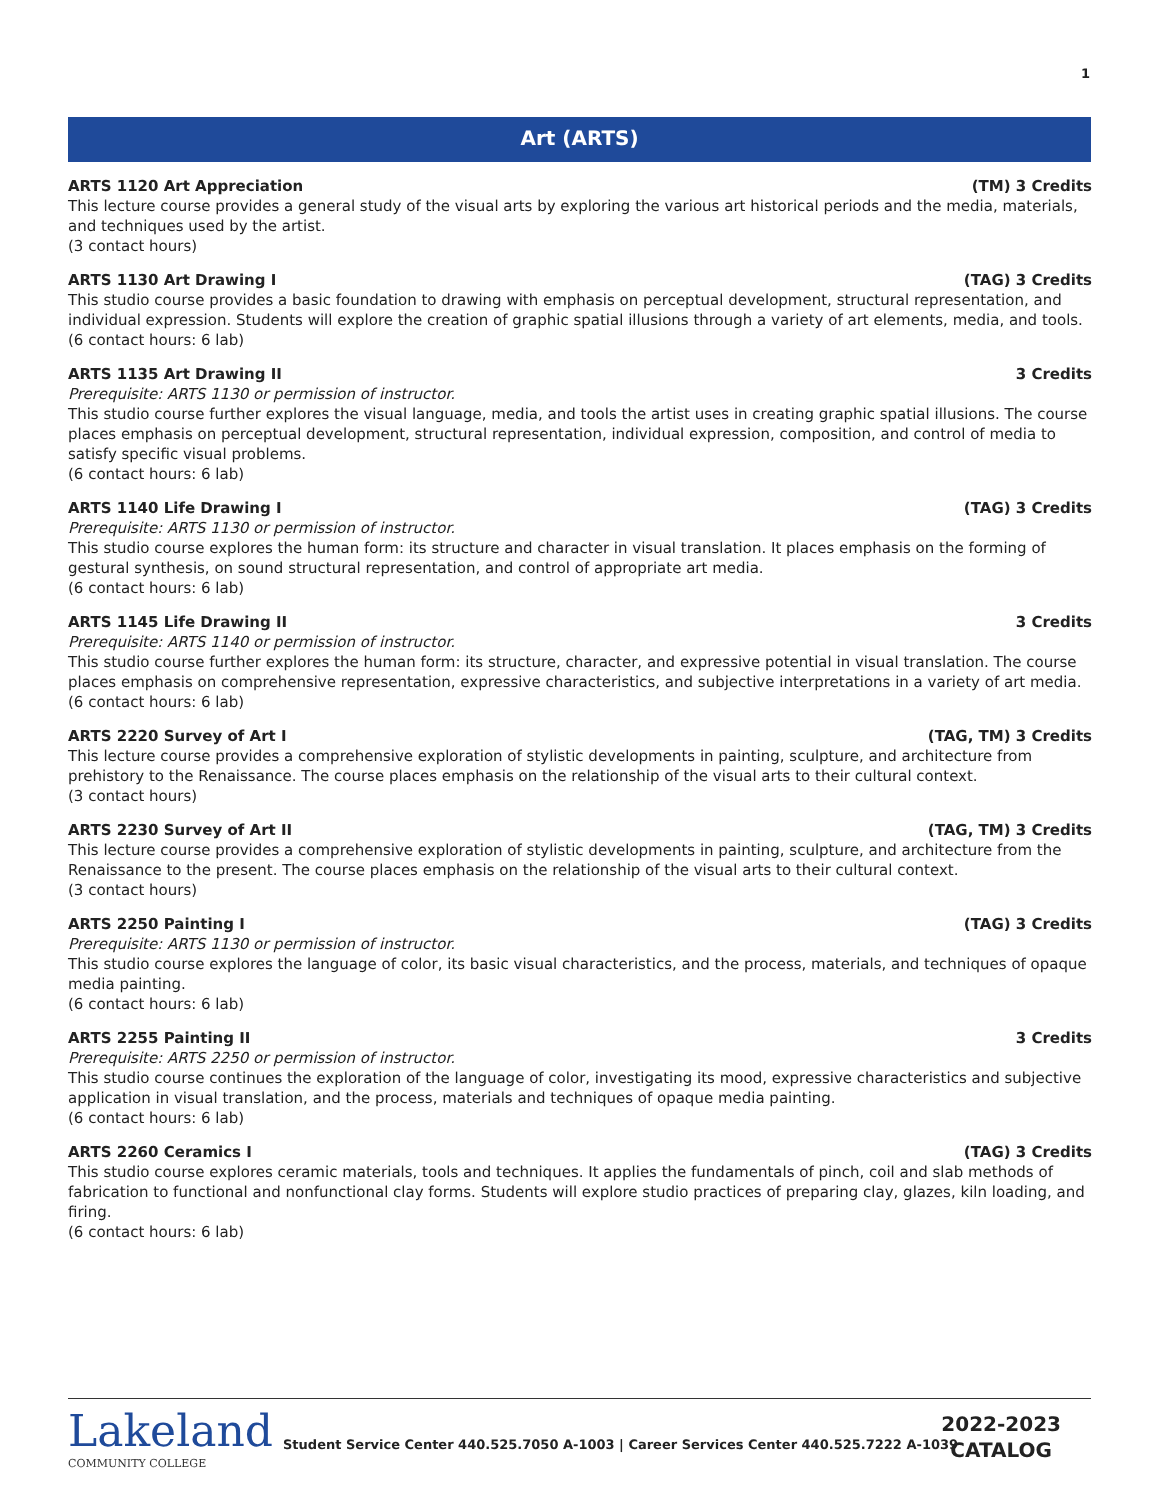1
Art (ARTS)
ARTS 1120 Art Appreciation (TM) 3 Credits
This lecture course provides a general study of the visual arts by exploring the various art historical periods and the media, materials, and techniques used by the artist.
(3 contact hours)
ARTS 1130 Art Drawing I (TAG) 3 Credits
This studio course provides a basic foundation to drawing with emphasis on perceptual development, structural representation, and individual expression. Students will explore the creation of graphic spatial illusions through a variety of art elements, media, and tools.
(6 contact hours: 6 lab)
ARTS 1135 Art Drawing II 3 Credits
Prerequisite: ARTS 1130 or permission of instructor.
This studio course further explores the visual language, media, and tools the artist uses in creating graphic spatial illusions. The course places emphasis on perceptual development, structural representation, individual expression, composition, and control of media to satisfy specific visual problems.
(6 contact hours: 6 lab)
ARTS 1140 Life Drawing I (TAG) 3 Credits
Prerequisite: ARTS 1130 or permission of instructor.
This studio course explores the human form: its structure and character in visual translation. It places emphasis on the forming of gestural synthesis, on sound structural representation, and control of appropriate art media.
(6 contact hours: 6 lab)
ARTS 1145 Life Drawing II 3 Credits
Prerequisite: ARTS 1140 or permission of instructor.
This studio course further explores the human form: its structure, character, and expressive potential in visual translation. The course places emphasis on comprehensive representation, expressive characteristics, and subjective interpretations in a variety of art media.
(6 contact hours: 6 lab)
ARTS 2220 Survey of Art I (TAG, TM) 3 Credits
This lecture course provides a comprehensive exploration of stylistic developments in painting, sculpture, and architecture from prehistory to the Renaissance. The course places emphasis on the relationship of the visual arts to their cultural context.
(3 contact hours)
ARTS 2230 Survey of Art II (TAG, TM) 3 Credits
This lecture course provides a comprehensive exploration of stylistic developments in painting, sculpture, and architecture from the Renaissance to the present. The course places emphasis on the relationship of the visual arts to their cultural context.
(3 contact hours)
ARTS 2250 Painting I (TAG) 3 Credits
Prerequisite: ARTS 1130 or permission of instructor.
This studio course explores the language of color, its basic visual characteristics, and the process, materials, and techniques of opaque media painting.
(6 contact hours: 6 lab)
ARTS 2255 Painting II 3 Credits
Prerequisite: ARTS 2250 or permission of instructor.
This studio course continues the exploration of the language of color, investigating its mood, expressive characteristics and subjective application in visual translation, and the process, materials and techniques of opaque media painting.
(6 contact hours: 6 lab)
ARTS 2260 Ceramics I (TAG) 3 Credits
This studio course explores ceramic materials, tools and techniques. It applies the fundamentals of pinch, coil and slab methods of fabrication to functional and nonfunctional clay forms. Students will explore studio practices of preparing clay, glazes, kiln loading, and firing.
(6 contact hours: 6 lab)
Lakeland
COMMUNITY COLLEGE
Student Service Center 440.525.7050 A-1003 | Career Services Center 440.525.7222 A-1039
2022-2023
CATALOG